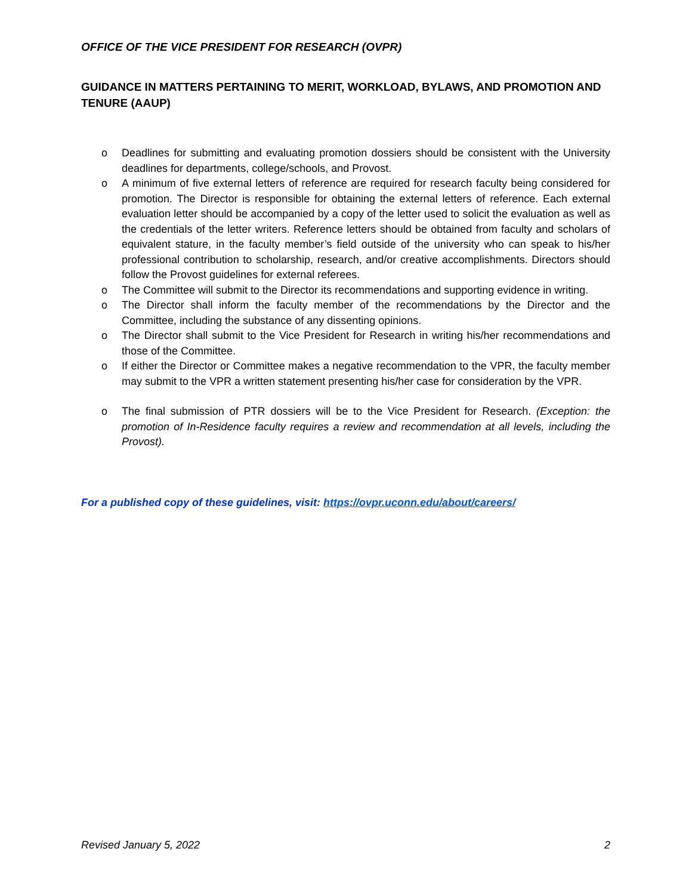OFFICE OF THE VICE PRESIDENT FOR RESEARCH (OVPR)
GUIDANCE IN MATTERS PERTAINING TO MERIT, WORKLOAD, BYLAWS, AND PROMOTION AND TENURE (AAUP)
o Deadlines for submitting and evaluating promotion dossiers should be consistent with the University deadlines for departments, college/schools, and Provost.
o A minimum of five external letters of reference are required for research faculty being considered for promotion. The Director is responsible for obtaining the external letters of reference. Each external evaluation letter should be accompanied by a copy of the letter used to solicit the evaluation as well as the credentials of the letter writers. Reference letters should be obtained from faculty and scholars of equivalent stature, in the faculty member’s field outside of the university who can speak to his/her professional contribution to scholarship, research, and/or creative accomplishments. Directors should follow the Provost guidelines for external referees.
o The Committee will submit to the Director its recommendations and supporting evidence in writing.
o The Director shall inform the faculty member of the recommendations by the Director and the Committee, including the substance of any dissenting opinions.
o The Director shall submit to the Vice President for Research in writing his/her recommendations and those of the Committee.
o If either the Director or Committee makes a negative recommendation to the VPR, the faculty member may submit to the VPR a written statement presenting his/her case for consideration by the VPR.
o The final submission of PTR dossiers will be to the Vice President for Research. (Exception: the promotion of In-Residence faculty requires a review and recommendation at all levels, including the Provost).
For a published copy of these guidelines, visit: https://ovpr.uconn.edu/about/careers/
Revised January 5, 2022 2